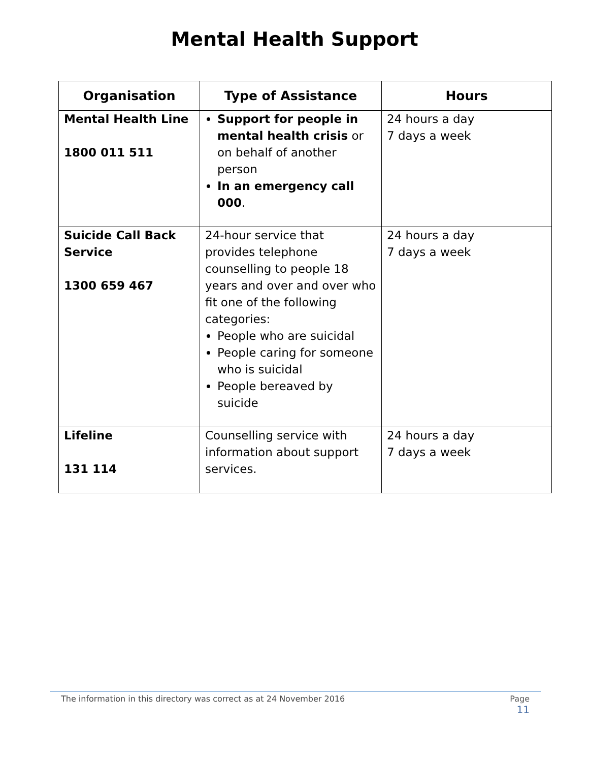Mental Health Support
| Organisation | Type of Assistance | Hours |
| --- | --- | --- |
| Mental Health Line 1800 011 511 | Support for people in mental health crisis or on behalf of another person In an emergency call 000 . | 24 hours a day 7 days a week |
| Suicide Call Back Service 1300 659 467 | 24-hour service that provides telephone counselling to people 18 years and over and over who fit one of the following categories: People who are suicidal People caring for someone who is suicidal People bereaved by suicide | 24 hours a day 7 days a week |
| Lifeline 131 114 | Counselling service with information about support services. | 24 hours a day 7 days a week |
The information in this directory was correct as at 24 November 2016
Page
11